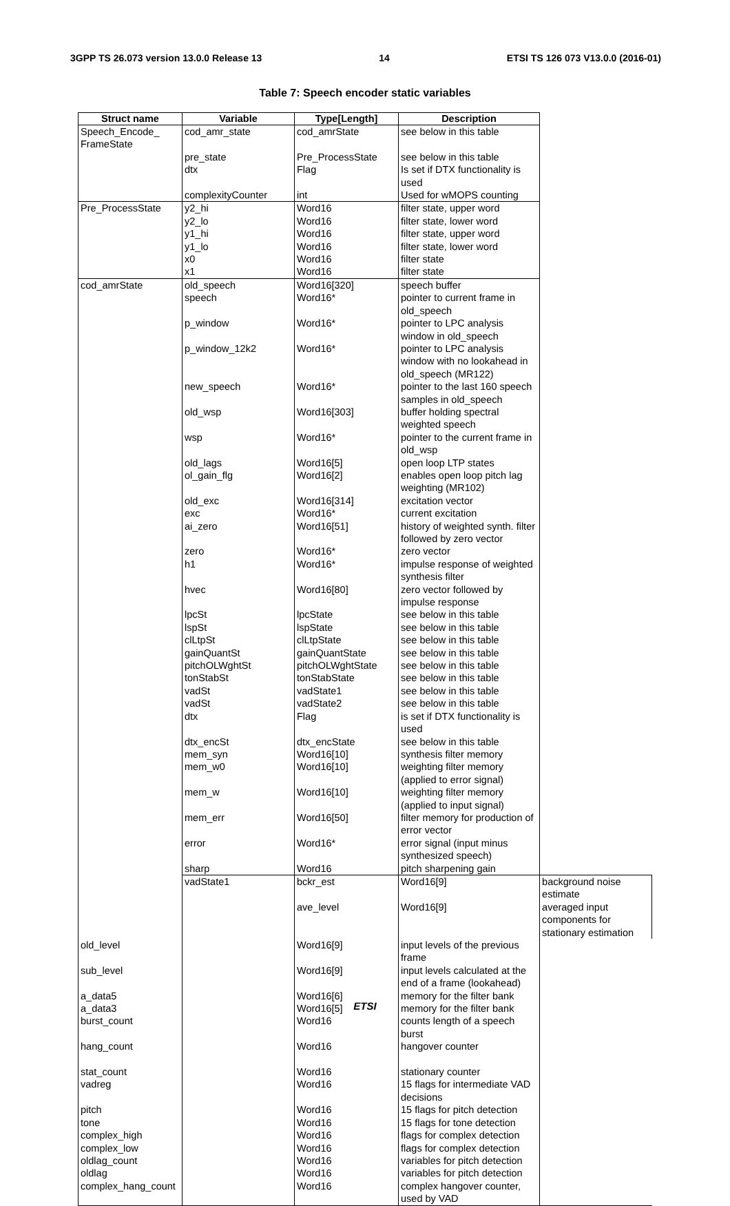3GPP TS 26.073 version 13.0.0 Release 13 14 ETSI TS 126 073 V13.0.0 (2016-01)
Table 7: Speech encoder static variables
| Struct name | Variable | Type[Length] | Description | |
| --- | --- | --- | --- | --- |
| Speech_Encode_ FrameState | cod_amr_state | cod_amrState | see below in this table | |
| | pre_state | Pre_ProcessState | see below in this table | |
| | dtx | Flag | Is set if DTX functionality is used | |
| | complexityCounter | int | Used for wMOPS counting | |
| Pre_ProcessState | y2_hi | Word16 | filter state, upper word | |
| | y2_lo | Word16 | filter state, lower word | |
| | y1_hi | Word16 | filter state, upper word | |
| | y1_lo | Word16 | filter state, lower word | |
| | x0 | Word16 | filter state | |
| | x1 | Word16 | filter state | |
| cod_amrState | old_speech | Word16[320] | speech buffer | |
| | speech | Word16* | pointer to current frame in old_speech | |
| | p_window | Word16* | pointer to LPC analysis window in old_speech | |
| | p_window_12k2 | Word16* | pointer to LPC analysis window with no lookahead in old_speech (MR122) | |
| | new_speech | Word16* | pointer to the last 160 speech samples in old_speech | |
| | old_wsp | Word16[303] | buffer holding spectral weighted speech | |
| | wsp | Word16* | pointer to the current frame in old_wsp | |
| | old_lags | Word16[5] | open loop LTP states | |
| | ol_gain_flg | Word16[2] | enables open loop pitch lag weighting (MR102) | |
| | old_exc | Word16[314] | excitation vector | |
| | exc | Word16* | current excitation | |
| | ai_zero | Word16[51] | history of weighted synth. filter followed by zero vector | |
| | zero | Word16* | zero vector | |
| | h1 | Word16* | impulse response of weighted synthesis filter | |
| | hvec | Word16[80] | zero vector followed by impulse response | |
| | lpcSt | lpcState | see below in this table | |
| | lspSt | lspState | see below in this table | |
| | clLtpSt | clLtpState | see below in this table | |
| | gainQuantSt | gainQuantState | see below in this table | |
| | pitchOLWghtSt | pitchOLWghtState | see below in this table | |
| | tonStabSt | tonStabState | see below in this table | |
| | vadSt | vadState1 | see below in this table | |
| | vadSt | vadState2 | see below in this table | |
| | dtx | Flag | is set if DTX functionality is used | |
| | dtx_encSt | dtx_encState | see below in this table | |
| | mem_syn | Word16[10] | synthesis filter memory | |
| | mem_w0 | Word16[10] | weighting filter memory (applied to error signal) | |
| | mem_w | Word16[10] | weighting filter memory (applied to input signal) | |
| | mem_err | Word16[50] | filter memory for production of error vector | |
| | error | Word16* | error signal (input minus synthesized speech) | |
| | sharp | Word16 | pitch sharpening gain | |
| | vadState1 | bckr_est | Word16[9] | background noise estimate |
| | | ave_level | Word16[9] | averaged input components for stationary estimation |
| old_level | | Word16[9] | input levels of the previous frame | |
| sub_level | | Word16[9] | input levels calculated at the end of a frame (lookahead) | |
| a_data5 | | Word16[6] | memory for the filter bank | |
| a_data3 | | Word16[5] | memory for the filter bank | |
| burst_count | | Word16 | counts length of a speech burst | |
| hang_count | | Word16 | hangover counter | |
| stat_count | | Word16 | stationary counter | |
| vadreg | | Word16 | 15 flags for intermediate VAD decisions | |
| pitch | | Word16 | 15 flags for pitch detection | |
| tone | | Word16 | 15 flags for tone detection | |
| complex_high | | Word16 | flags for complex detection | |
| complex_low | | Word16 | flags for complex detection | |
| oldlag_count | | Word16 | variables for pitch detection | |
| oldlag | | Word16 | variables for pitch detection | |
| complex_hang_count | | Word16 | complex hangover counter, used by VAD | |
ETSI